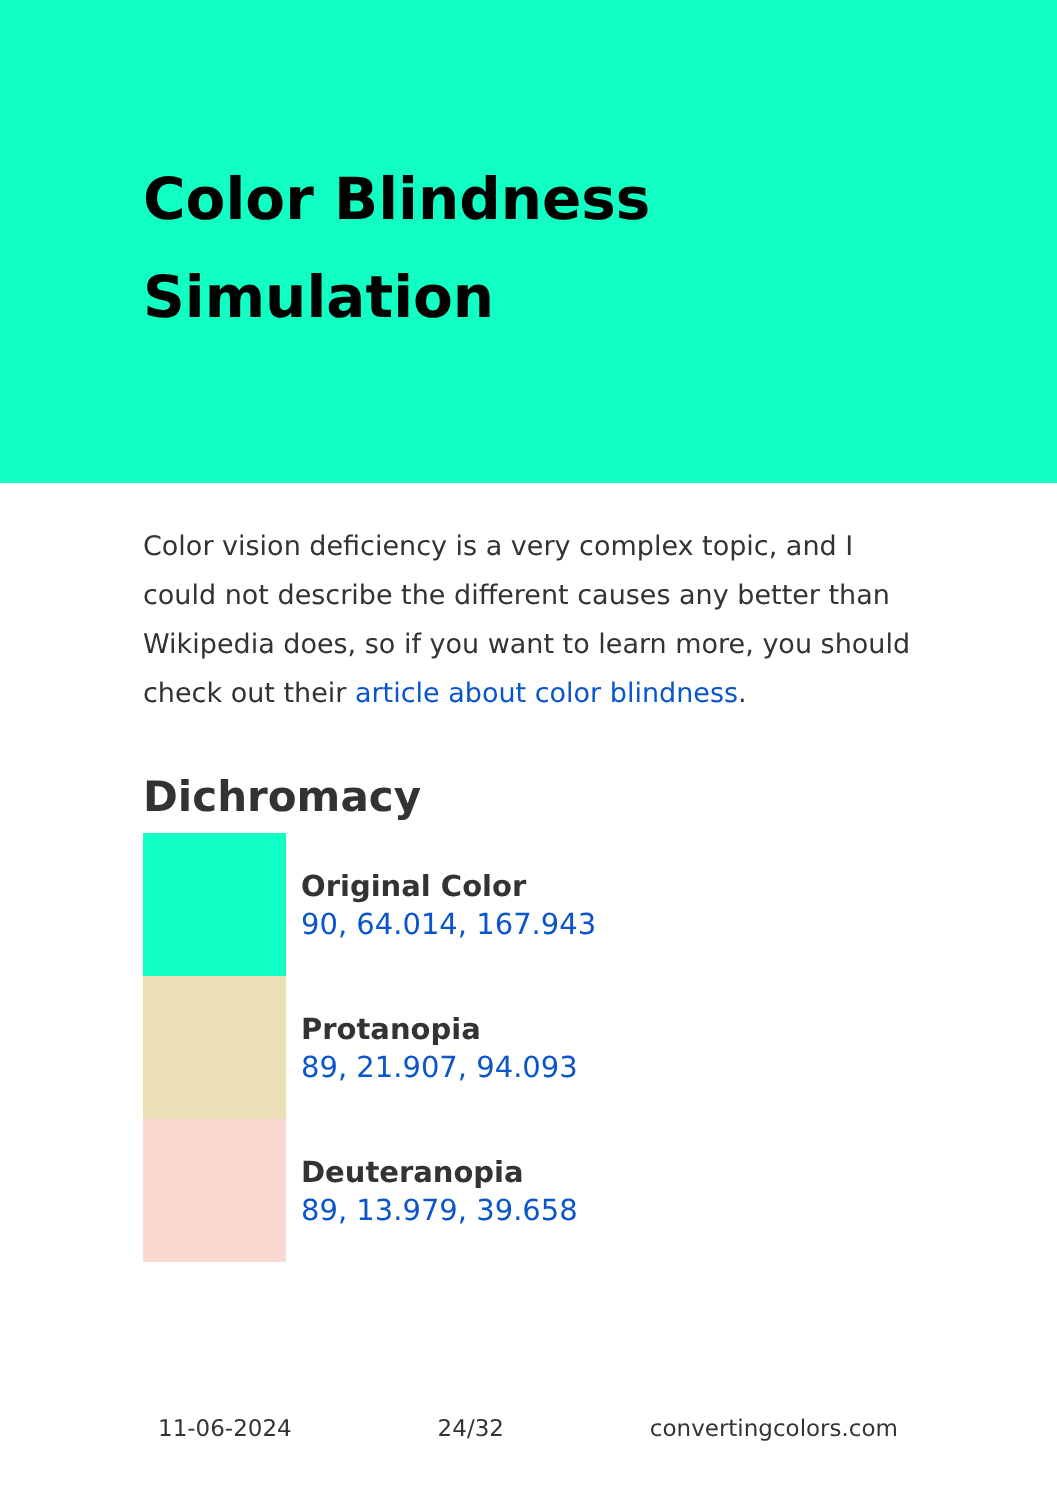Color Blindness
Simulation
Color vision deficiency is a very complex topic, and I could not describe the different causes any better than Wikipedia does, so if you want to learn more, you should check out their article about color blindness.
Dichromacy
Original Color
90, 64.014, 167.943
Protanopia
89, 21.907, 94.093
Deuteranopia
89, 13.979, 39.658
11-06-2024 24/32 convertingcolors.com